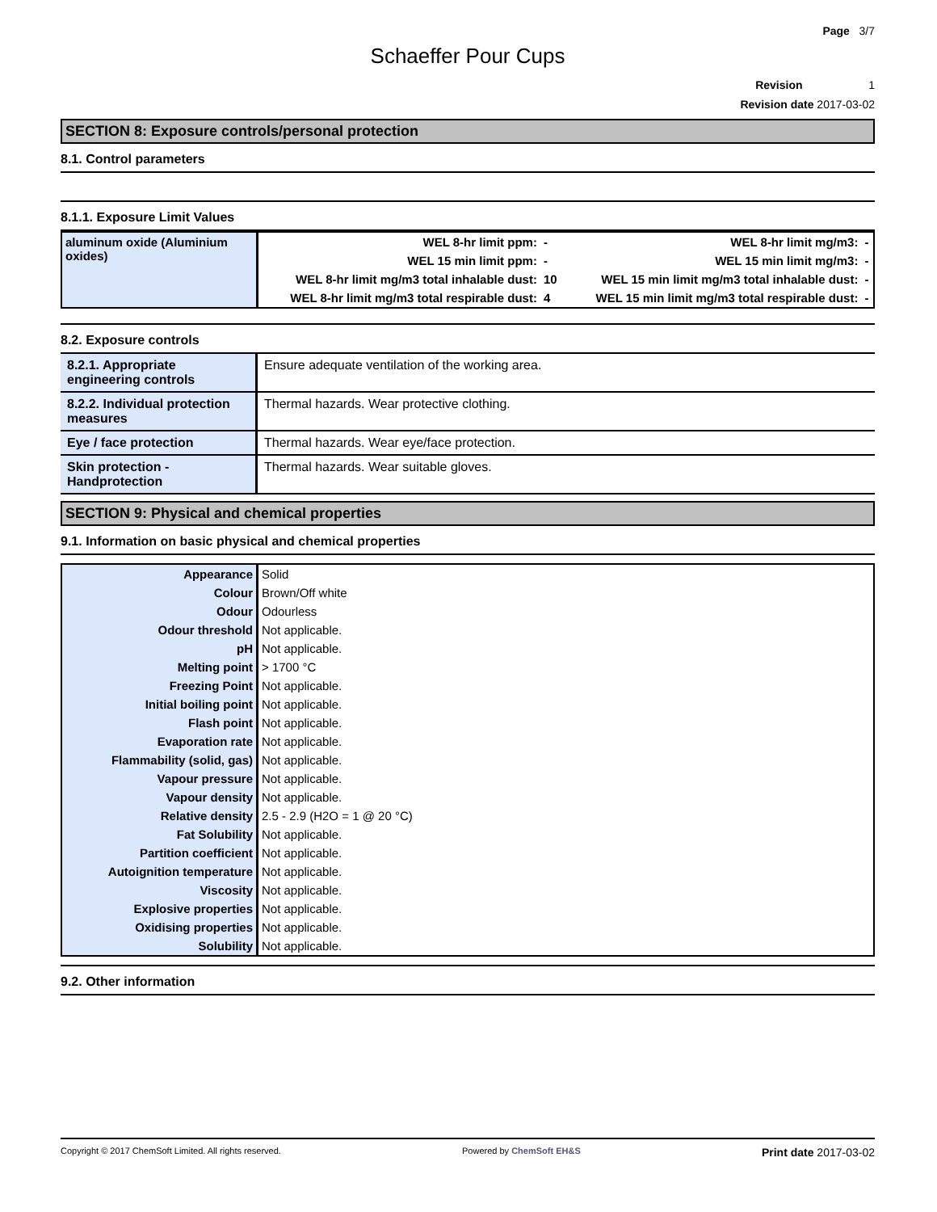Page 3/7
Schaeffer Pour Cups
Revision 1
Revision date 2017-03-02
SECTION 8: Exposure controls/personal protection
8.1. Control parameters
8.1.1. Exposure Limit Values
| aluminum oxide (Aluminium oxides) | WEL 8-hr limit ppm: | - | WEL 8-hr limit mg/m3: | - |
| | WEL 15 min limit ppm: | - | WEL 15 min limit mg/m3: | - |
| | WEL 8-hr limit mg/m3 total inhalable dust: | 10 | WEL 15 min limit mg/m3 total inhalable dust: | - |
| | WEL 8-hr limit mg/m3 total respirable dust: | 4 | WEL 15 min limit mg/m3 total respirable dust: | - |
8.2. Exposure controls
| 8.2.1. Appropriate engineering controls | Ensure adequate ventilation of the working area. |
| 8.2.2. Individual protection measures | Thermal hazards. Wear protective clothing. |
| Eye / face protection | Thermal hazards. Wear eye/face protection. |
| Skin protection - Handprotection | Thermal hazards. Wear suitable gloves. |
SECTION 9: Physical and chemical properties
9.1. Information on basic physical and chemical properties
| Appearance | Solid |
| Colour | Brown/Off white |
| Odour | Odourless |
| Odour threshold | Not applicable. |
| pH | Not applicable. |
| Melting point | > 1700 °C |
| Freezing Point | Not applicable. |
| Initial boiling point | Not applicable. |
| Flash point | Not applicable. |
| Evaporation rate | Not applicable. |
| Flammability (solid, gas) | Not applicable. |
| Vapour pressure | Not applicable. |
| Vapour density | Not applicable. |
| Relative density | 2.5 - 2.9 (H2O = 1 @ 20 °C) |
| Fat Solubility | Not applicable. |
| Partition coefficient | Not applicable. |
| Autoignition temperature | Not applicable. |
| Viscosity | Not applicable. |
| Explosive properties | Not applicable. |
| Oxidising properties | Not applicable. |
| Solubility | Not applicable. |
9.2. Other information
Copyright © 2017 ChemSoft Limited. All rights reserved. Powered by ChemSoft EH&S Print date 2017-03-02